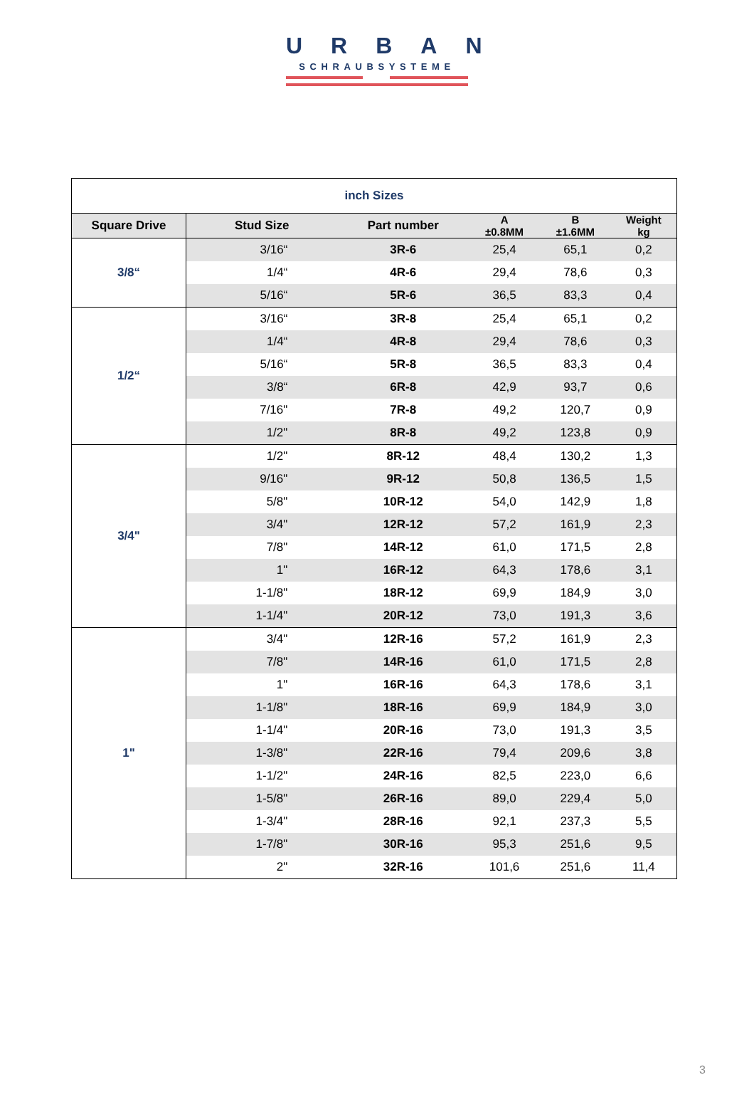URBAN
SCHRAUBSYSTEME
| inch Sizes | | | | | |
| Square Drive | Stud Size | Part number | A ±0.8MM | B ±1.6MM | Weight kg |
| 3/8“ | 3/16“ | 3R-6 | 25,4 | 65,1 | 0,2 |
| | 1/4“ | 4R-6 | 29,4 | 78,6 | 0,3 |
| | 5/16“ | 5R-6 | 36,5 | 83,3 | 0,4 |
| 1/2“ | 3/16“ | 3R-8 | 25,4 | 65,1 | 0,2 |
| | 1/4“ | 4R-8 | 29,4 | 78,6 | 0,3 |
| | 5/16“ | 5R-8 | 36,5 | 83,3 | 0,4 |
| | 3/8“ | 6R-8 | 42,9 | 93,7 | 0,6 |
| | 7/16" | 7R-8 | 49,2 | 120,7 | 0,9 |
| | 1/2" | 8R-8 | 49,2 | 123,8 | 0,9 |
| 3/4" | 1/2" | 8R-12 | 48,4 | 130,2 | 1,3 |
| | 9/16" | 9R-12 | 50,8 | 136,5 | 1,5 |
| | 5/8" | 10R-12 | 54,0 | 142,9 | 1,8 |
| | 3/4" | 12R-12 | 57,2 | 161,9 | 2,3 |
| | 7/8" | 14R-12 | 61,0 | 171,5 | 2,8 |
| | 1" | 16R-12 | 64,3 | 178,6 | 3,1 |
| | 1-1/8" | 18R-12 | 69,9 | 184,9 | 3,0 |
| | 1-1/4" | 20R-12 | 73,0 | 191,3 | 3,6 |
| 1" | 3/4" | 12R-16 | 57,2 | 161,9 | 2,3 |
| | 7/8" | 14R-16 | 61,0 | 171,5 | 2,8 |
| | 1" | 16R-16 | 64,3 | 178,6 | 3,1 |
| | 1-1/8" | 18R-16 | 69,9 | 184,9 | 3,0 |
| | 1-1/4" | 20R-16 | 73,0 | 191,3 | 3,5 |
| | 1-3/8" | 22R-16 | 79,4 | 209,6 | 3,8 |
| | 1-1/2" | 24R-16 | 82,5 | 223,0 | 6,6 |
| | 1-5/8" | 26R-16 | 89,0 | 229,4 | 5,0 |
| | 1-3/4" | 28R-16 | 92,1 | 237,3 | 5,5 |
| | 1-7/8" | 30R-16 | 95,3 | 251,6 | 9,5 |
| | 2" | 32R-16 | 101,6 | 251,6 | 11,4 |
3